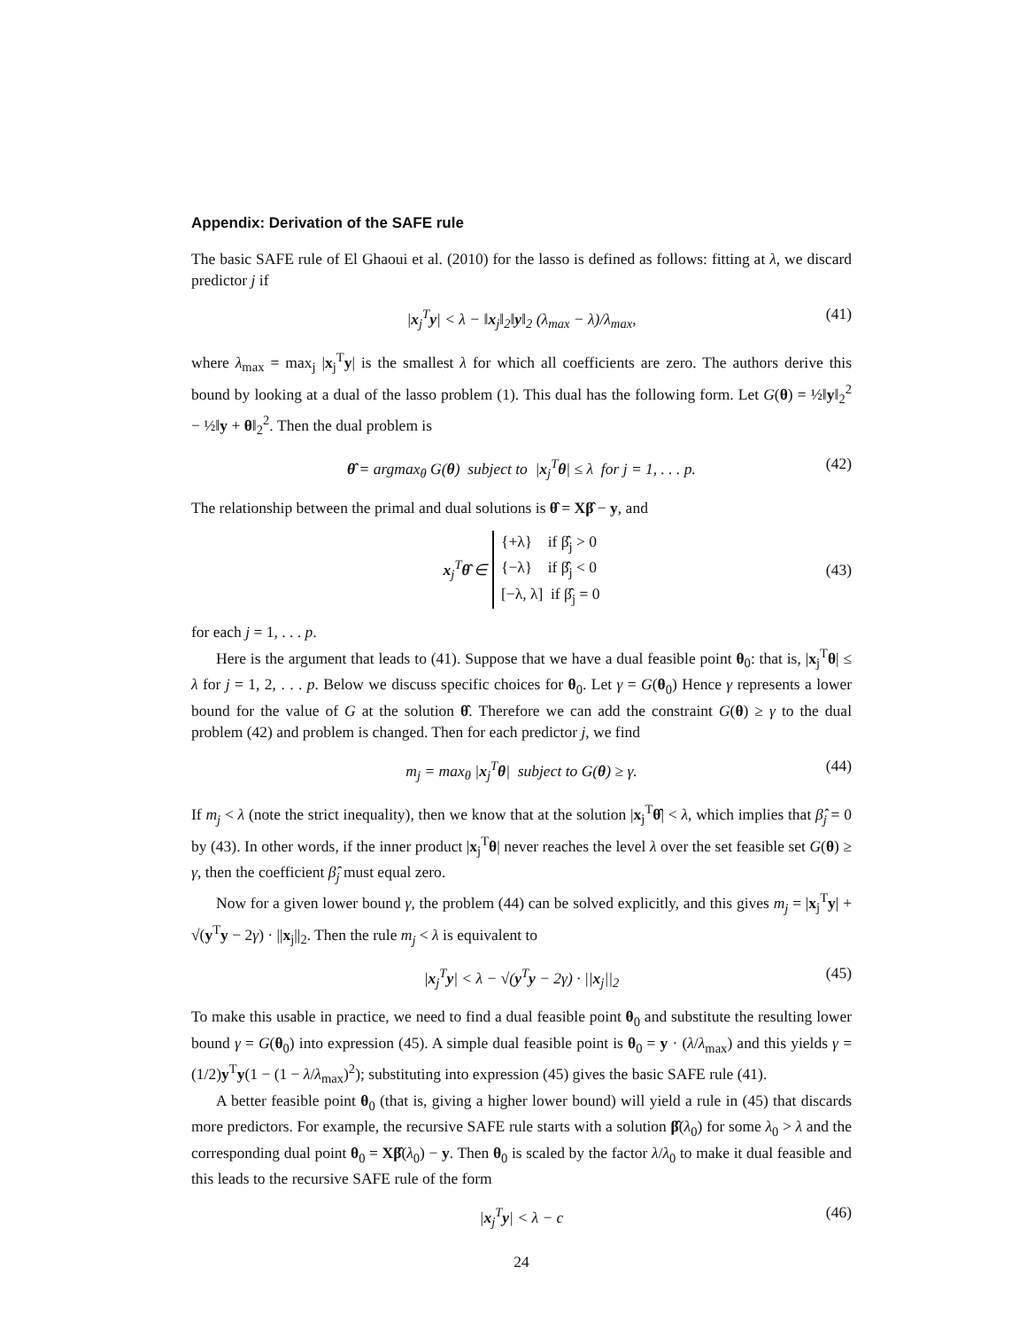Appendix: Derivation of the SAFE rule
The basic SAFE rule of El Ghaoui et al. (2010) for the lasso is defined as follows: fitting at λ, we discard predictor j if
|x<sub>j</sub><sup>T</sup>y| < λ − ‖x<sub>j</sub>‖<sub>2</sub>‖y‖<sub>2</sub> (λ<sub>max</sub> − λ)/λ<sub>max</sub>, (41)
where λ<sub>max</sub> = max<sub>j</sub> |x<sub>j</sub><sup>T</sup>y| is the smallest λ for which all coefficients are zero. The authors derive this bound by looking at a dual of the lasso problem (1). This dual has the following form. Let G(θ) = ½‖y‖<sub>2</sub><sup>2</sup> − ½‖y + θ‖<sub>2</sub><sup>2</sup>. Then the dual problem is
θ̂ = argmax<sub>θ</sub> G(θ) subject to |x<sub>j</sub><sup>T</sup>θ| ≤ λ for j = 1, . . . p. (42)
The relationship between the primal and dual solutions is θ̂ = Xβ̂ − y, and
x<sub>j</sub><sup>T</sup>θ̂ ∈ {+λ} if β̂<sub>j</sub> > 0
{−λ} if β̂<sub>j</sub> < 0
[−λ, λ] if β̂<sub>j</sub> = 0 (43)
for each j = 1, . . . p.
Here is the argument that leads to (41). Suppose that we have a dual feasible point θ<sub>0</sub>: that is, |x<sub>j</sub><sup>T</sup>θ| ≤ λ for j = 1, 2, . . . p. Below we discuss specific choices for θ<sub>0</sub>. Let γ = G(θ<sub>0</sub>) Hence γ represents a lower bound for the value of G at the solution θ̂. Therefore we can add the constraint G(θ) ≥ γ to the dual problem (42) and problem is changed. Then for each predictor j, we find
m<sub>j</sub> = max<sub>θ</sub> |x<sub>j</sub><sup>T</sup>θ| subject to G(θ) ≥ γ. (44)
If m<sub>j</sub> < λ (note the strict inequality), then we know that at the solution |x<sub>j</sub><sup>T</sup>θ̂| < λ, which implies that β̂<sub>j</sub> = 0 by (43). In other words, if the inner product |x<sub>j</sub><sup>T</sup>θ| never reaches the level λ over the set feasible set G(θ) ≥ γ, then the coefficient β̂<sub>j</sub> must equal zero.
Now for a given lower bound γ, the problem (44) can be solved explicitly, and this gives m<sub>j</sub> = |x<sub>j</sub><sup>T</sup>y| + √(y<sup>T</sup>y − 2γ) · ||x<sub>j</sub>||<sub>2</sub>. Then the rule m<sub>j</sub> < λ is equivalent to
|x<sub>j</sub><sup>T</sup>y| < λ − √(y<sup>T</sup>y − 2γ) · ||x<sub>j</sub>||<sub>2</sub> (45)
To make this usable in practice, we need to find a dual feasible point θ<sub>0</sub> and substitute the resulting lower bound γ = G(θ<sub>0</sub>) into expression (45). A simple dual feasible point is θ<sub>0</sub> = y · (λ/λ<sub>max</sub>) and this yields γ = (1/2)y<sup>T</sup>y(1 − (1 − λ/λ<sub>max</sub>)<sup>2</sup>); substituting into expression (45) gives the basic SAFE rule (41).
A better feasible point θ<sub>0</sub> (that is, giving a higher lower bound) will yield a rule in (45) that discards more predictors. For example, the recursive SAFE rule starts with a solution β̂(λ<sub>0</sub>) for some λ<sub>0</sub> > λ and the corresponding dual point θ<sub>0</sub> = Xβ̂(λ<sub>0</sub>) − y. Then θ<sub>0</sub> is scaled by the factor λ/λ<sub>0</sub> to make it dual feasible and this leads to the recursive SAFE rule of the form
|x<sub>j</sub><sup>T</sup>y| < λ − c (46)
24